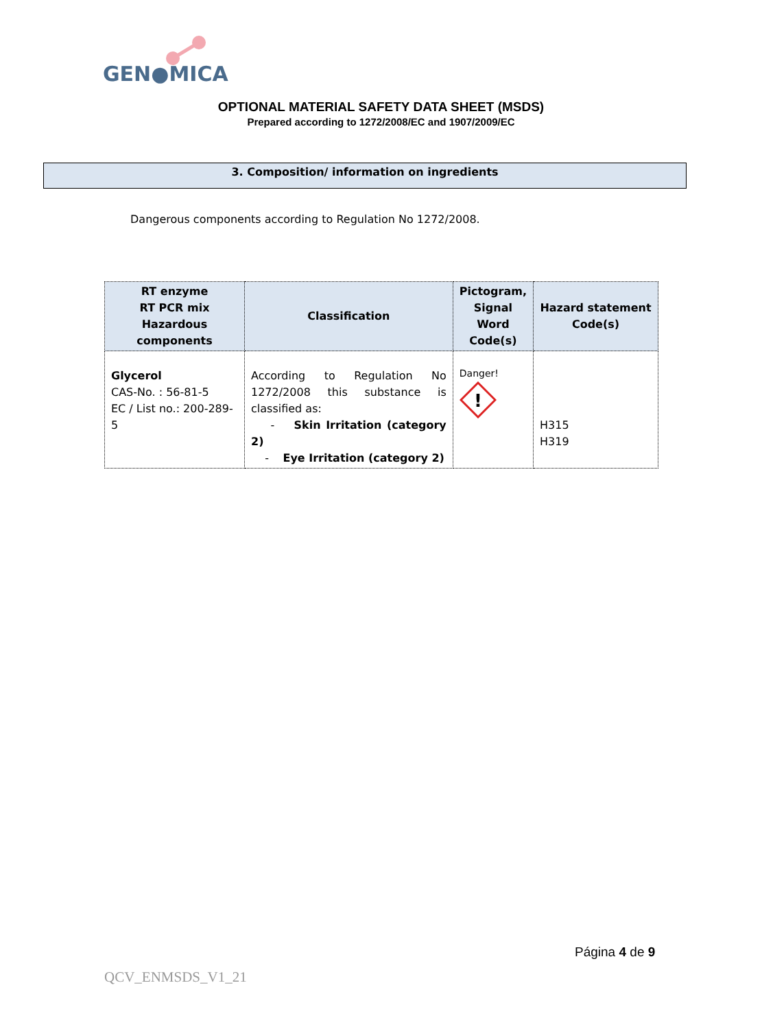GEN●MICA
OPTIONAL MATERIAL SAFETY DATA SHEET (MSDS)
Prepared according to 1272/2008/EC and 1907/2009/EC
3. Composition/ information on ingredients
Dangerous components according to Regulation No 1272/2008.
| RT enzyme RT PCR mix Hazardous components | Classification | Pictogram, Signal Word Code(s) | Hazard statement Code(s) |
| --- | --- | --- | --- |
| Glycerol CAS-No. : 56-81-5 EC / List no.: 200-289-5 | According to Regulation No 1272/2008 this substance is classified as: - Skin Irritation (category 2) - Eye Irritation (category 2) | Danger! ! | H315 H319 |
Página 4 de 9
QCV_ENMSDS_V1_21